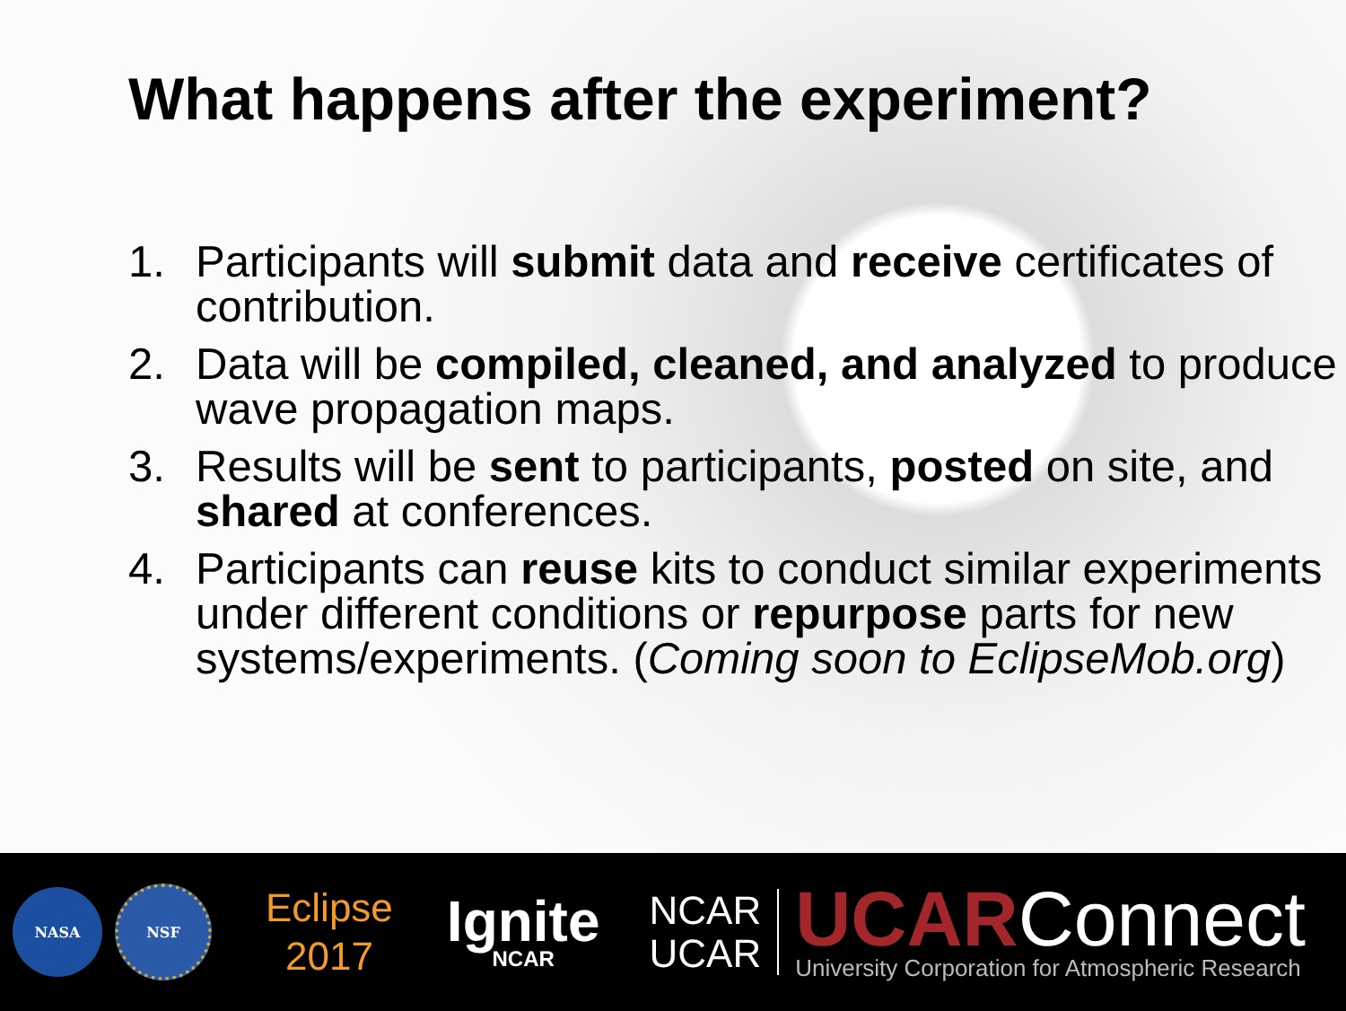What happens after the experiment?
1. Participants will submit data and receive certificates of contribution.
2. Data will be compiled, cleaned, and analyzed to produce wave propagation maps.
3. Results will be sent to participants, posted on site, and shared at conferences.
4. Participants can reuse kits to conduct similar experiments under different conditions or repurpose parts for new systems/experiments. (Coming soon to EclipseMob.org)
NASA NSF
Eclipse
2017
Ignite
NCAR
NCAR
UCAR
UCARConnect
University Corporation for Atmospheric Research